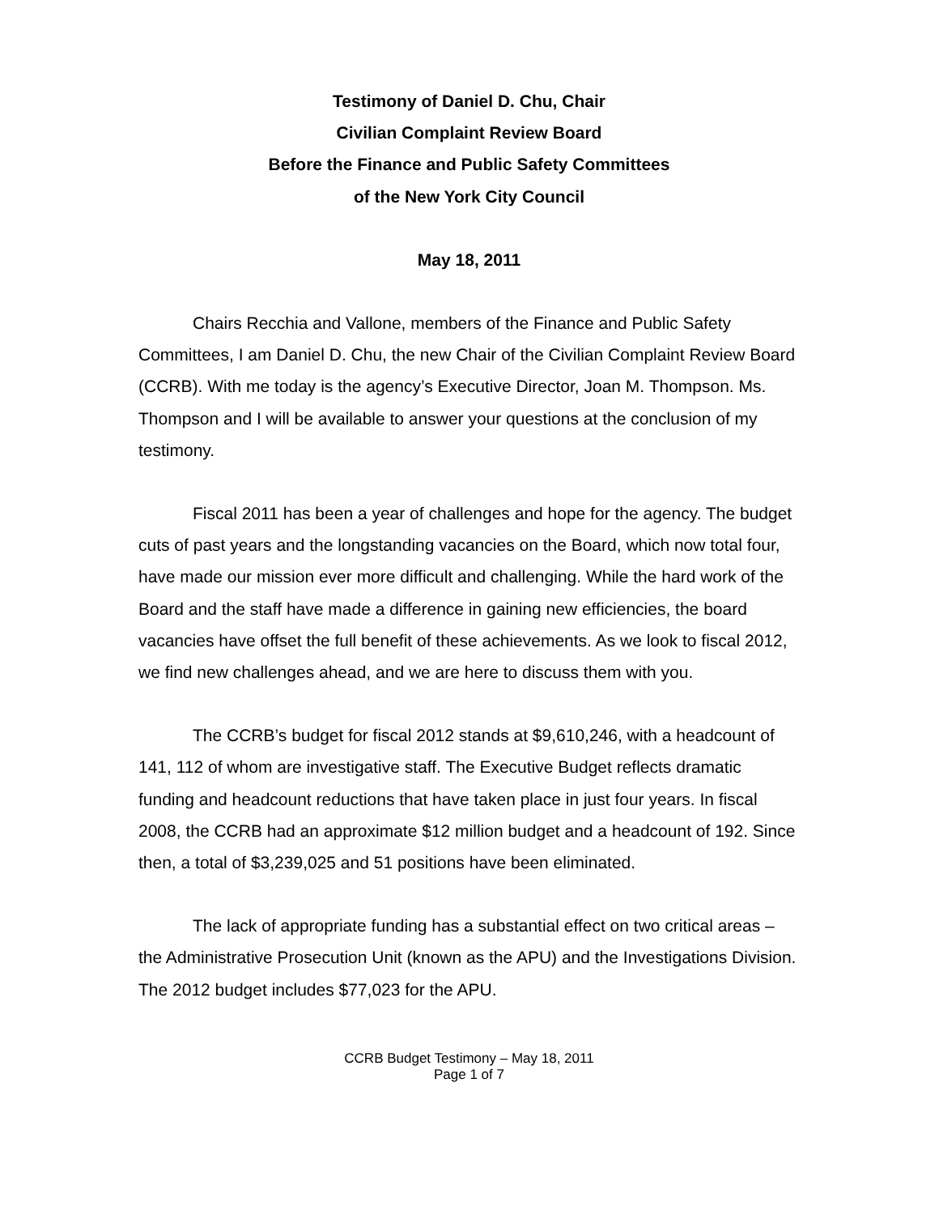Testimony of Daniel D. Chu, Chair
Civilian Complaint Review Board
Before the Finance and Public Safety Committees
of the New York City Council
May 18, 2011
Chairs Recchia and Vallone, members of the Finance and Public Safety Committees, I am Daniel D. Chu, the new Chair of the Civilian Complaint Review Board (CCRB). With me today is the agency’s Executive Director, Joan M. Thompson. Ms. Thompson and I will be available to answer your questions at the conclusion of my testimony.
Fiscal 2011 has been a year of challenges and hope for the agency. The budget cuts of past years and the longstanding vacancies on the Board, which now total four, have made our mission ever more difficult and challenging. While the hard work of the Board and the staff have made a difference in gaining new efficiencies, the board vacancies have offset the full benefit of these achievements. As we look to fiscal 2012, we find new challenges ahead, and we are here to discuss them with you.
The CCRB’s budget for fiscal 2012 stands at $9,610,246, with a headcount of 141, 112 of whom are investigative staff. The Executive Budget reflects dramatic funding and headcount reductions that have taken place in just four years. In fiscal 2008, the CCRB had an approximate $12 million budget and a headcount of 192. Since then, a total of $3,239,025 and 51 positions have been eliminated.
The lack of appropriate funding has a substantial effect on two critical areas – the Administrative Prosecution Unit (known as the APU) and the Investigations Division. The 2012 budget includes $77,023 for the APU.
CCRB Budget Testimony – May 18, 2011
Page 1 of 7